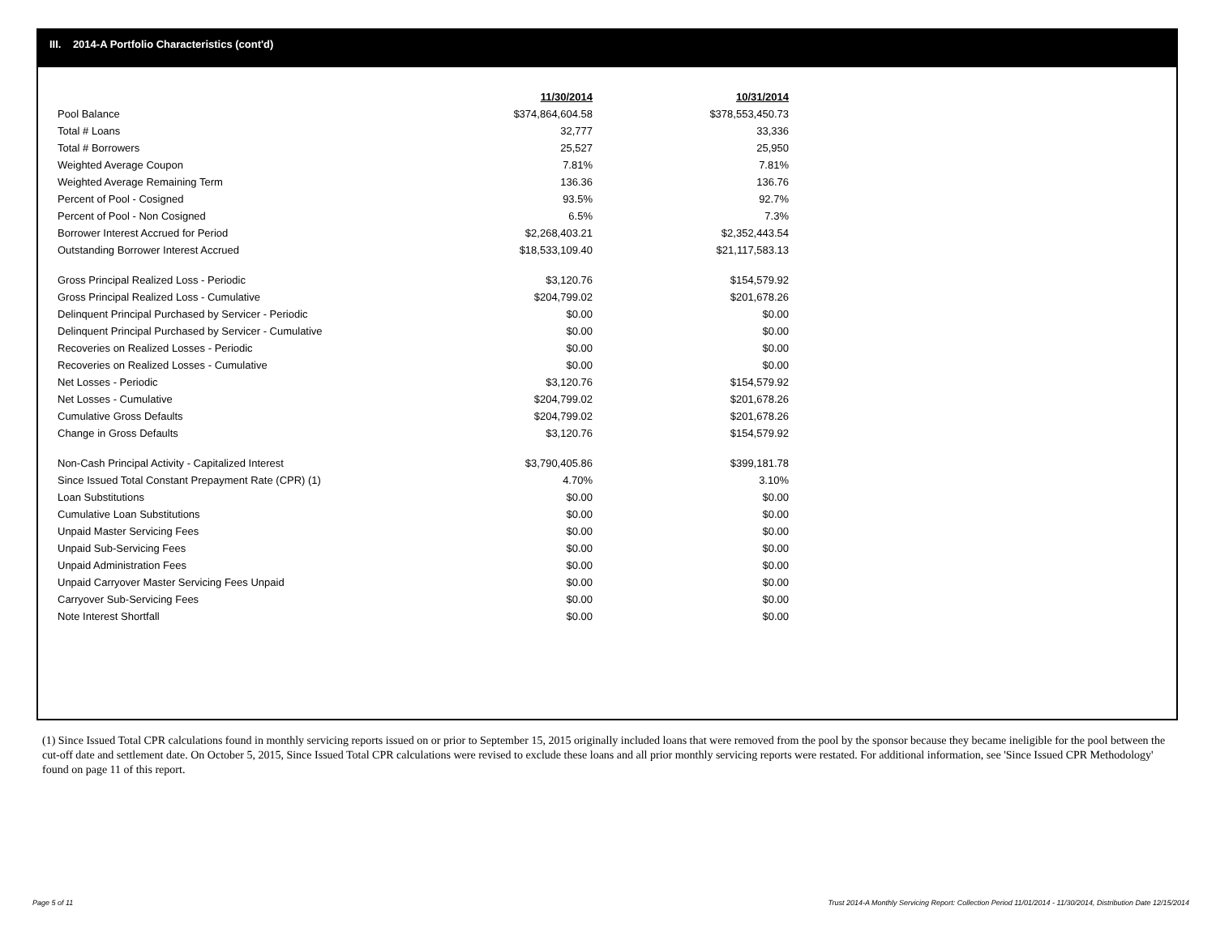III. 2014-A Portfolio Characteristics (cont'd)
| | 11/30/2014 | 10/31/2014 |
| Pool Balance | $374,864,604.58 | $378,553,450.73 |
| Total # Loans | 32,777 | 33,336 |
| Total # Borrowers | 25,527 | 25,950 |
| Weighted Average Coupon | 7.81% | 7.81% |
| Weighted Average Remaining Term | 136.36 | 136.76 |
| Percent of Pool - Cosigned | 93.5% | 92.7% |
| Percent of Pool - Non Cosigned | 6.5% | 7.3% |
| Borrower Interest Accrued for Period | $2,268,403.21 | $2,352,443.54 |
| Outstanding Borrower Interest Accrued | $18,533,109.40 | $21,117,583.13 |
| Gross Principal Realized Loss - Periodic | $3,120.76 | $154,579.92 |
| Gross Principal Realized Loss - Cumulative | $204,799.02 | $201,678.26 |
| Delinquent Principal Purchased by Servicer - Periodic | $0.00 | $0.00 |
| Delinquent Principal Purchased by Servicer - Cumulative | $0.00 | $0.00 |
| Recoveries on Realized Losses - Periodic | $0.00 | $0.00 |
| Recoveries on Realized Losses - Cumulative | $0.00 | $0.00 |
| Net Losses - Periodic | $3,120.76 | $154,579.92 |
| Net Losses - Cumulative | $204,799.02 | $201,678.26 |
| Cumulative Gross Defaults | $204,799.02 | $201,678.26 |
| Change in Gross Defaults | $3,120.76 | $154,579.92 |
| Non-Cash Principal Activity - Capitalized Interest | $3,790,405.86 | $399,181.78 |
| Since Issued Total Constant Prepayment Rate (CPR) (1) | 4.70% | 3.10% |
| Loan Substitutions | $0.00 | $0.00 |
| Cumulative Loan Substitutions | $0.00 | $0.00 |
| Unpaid Master Servicing Fees | $0.00 | $0.00 |
| Unpaid Sub-Servicing Fees | $0.00 | $0.00 |
| Unpaid Administration Fees | $0.00 | $0.00 |
| Unpaid Carryover Master Servicing Fees Unpaid | $0.00 | $0.00 |
| Carryover Sub-Servicing Fees | $0.00 | $0.00 |
| Note Interest Shortfall | $0.00 | $0.00 |
(1) Since Issued Total CPR calculations found in monthly servicing reports issued on or prior to September 15, 2015 originally included loans that were removed from the pool by the sponsor because they became ineligible for the pool between the cut-off date and settlement date. On October 5, 2015, Since Issued Total CPR calculations were revised to exclude these loans and all prior monthly servicing reports were restated. For additional information, see 'Since Issued CPR Methodology' found on page 11 of this report.
Page 5 of 11
Trust 2014-A Monthly Servicing Report: Collection Period 11/01/2014 - 11/30/2014, Distribution Date 12/15/2014